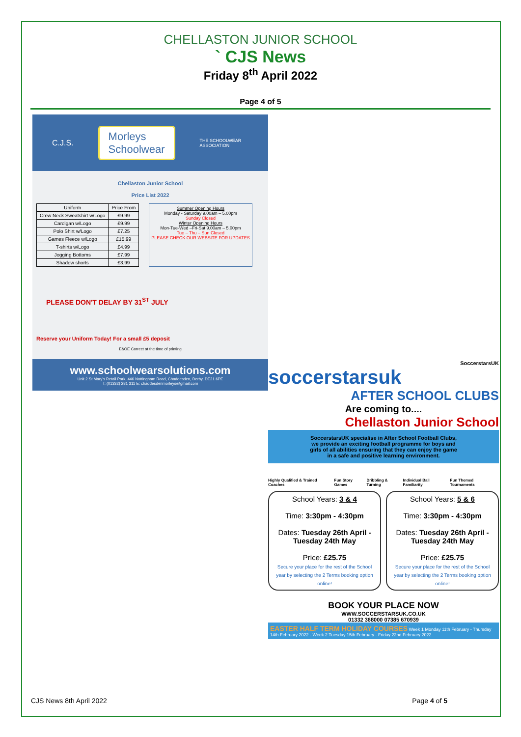CHELLASTON JUNIOR SCHOOL
` CJS News
Friday 8<sup>th</sup> April 2022
Page 4 of 5
C.J.S. Morleys
Schoolwear THE SCHOOLWEAR ASSOCIATION
Chellaston Junior School
Price List 2022
| Uniform | Price From |
| --- | --- |
| Crew Neck Sweatshirt w/Logo | £9.99 |
| Cardigan w/Logo | £9.99 |
| Polo Shirt w/Logo | £7.25 |
| Games Fleece w/Logo | £15.99 |
| T-shirts w/Logo | £4.99 |
| Jogging Bottoms | £7.99 |
| Shadow shorts | £3.99 |
Summer Opening Hours
Monday - Saturday 9.00am – 5.00pm
Sunday Closed
Winter Opening Hours
Mon-Tue-Wed –Fri-Sat 9.00am – 5.00pm
Tue – Thu – Sun Closed
PLEASE CHECK OUR WEBSITE FOR UPDATES
PLEASE DON'T DELAY BY 31<sup>ST</sup> JULY
Reserve your Uniform Today! For a small £5 deposit
E&OE Correct at the time of printing
www.schoolwearsolutions.com
Unit 2 St Mary's Retail Park, 446 Nottingham Road, Chaddesden, Derby, DE21 6PE
T: (01332) 281 311 E: chaddesdenmorleys@gmail.com
SoccerstarsUK
soccerstarsuk
AFTER SCHOOL CLUBS
Are coming to....
Chellaston Junior School
SoccerstarsUK specialise in After School Football Clubs, we provide an exciting football programme for boys and girls of all abilities ensuring that they can enjoy the game in a safe and positive learning environment.
Highly Qualified & Trained Coaches Fun Story Games Dribbling & Turning Individual Ball Familiarity Fun Themed Tournaments
School Years: 3 & 4
Time: 3:30pm - 4:30pm
Dates: Tuesday 26th April - Tuesday 24th May
Price: £25.75
Secure your place for the rest of the School year by selecting the 2 Terms booking option online!
School Years: 5 & 6
Time: 3:30pm - 4:30pm
Dates: Tuesday 26th April - Tuesday 24th May
Price: £25.75
Secure your place for the rest of the School year by selecting the 2 Terms booking option online!
BOOK YOUR PLACE NOW
WWW.SOCCERSTARSUK.CO.UK
01332 368000 07385 670939
EASTER HALF TERM HOLIDAY COURSES Week 1 Monday 11th February - Thursday 14th February 2022 · Week 2 Tuesday 15th February - Friday 22nd February 2022
CJS News 8th April 2022 Page 4 of 5